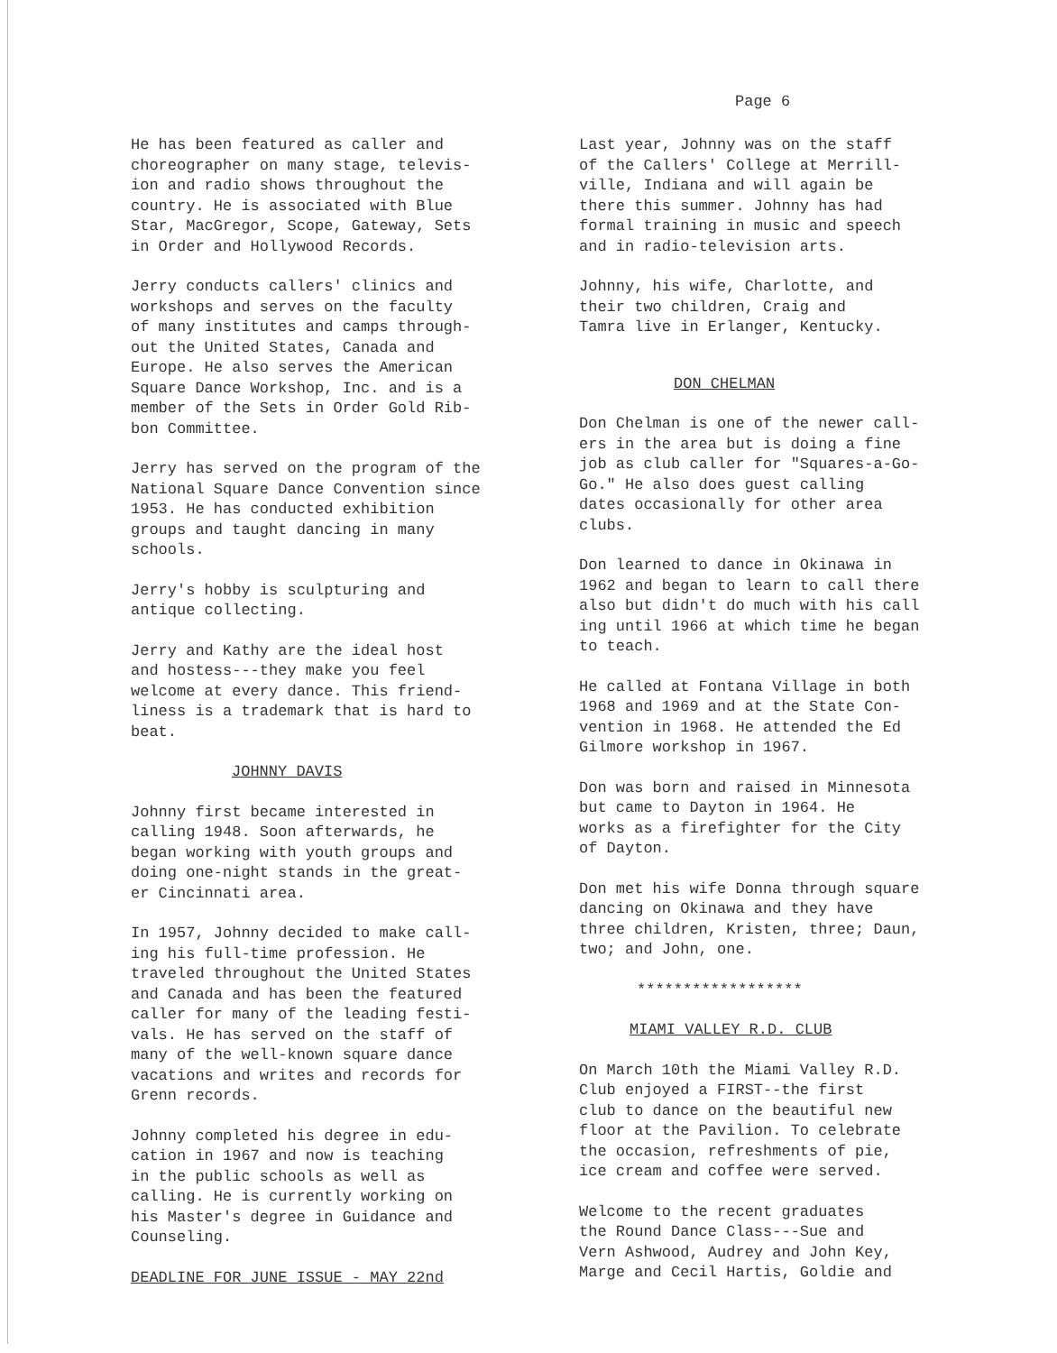Page 6
He has been featured as caller and choreographer on many stage, televis- ion and radio shows throughout the country. He is associated with Blue Star, MacGregor, Scope, Gateway, Sets in Order and Hollywood Records.
Jerry conducts callers' clinics and workshops and serves on the faculty of many institutes and camps through- out the United States, Canada and Europe. He also serves the American Square Dance Workshop, Inc. and is a member of the Sets in Order Gold Rib- bon Committee.
Jerry has served on the program of the National Square Dance Convention since 1953. He has conducted exhibition groups and taught dancing in many schools.
Jerry's hobby is sculpturing and antique collecting.
Jerry and Kathy are the ideal host and hostess---they make you feel welcome at every dance. This friend- liness is a trademark that is hard to beat.
JOHNNY DAVIS
Johnny first became interested in calling 1948. Soon afterwards, he began working with youth groups and doing one-night stands in the great- er Cincinnati area.
In 1957, Johnny decided to make call- ing his full-time profession. He traveled throughout the United States and Canada and has been the featured caller for many of the leading festi- vals. He has served on the staff of many of the well-known square dance vacations and writes and records for Grenn records.
Johnny completed his degree in edu- cation in 1967 and now is teaching in the public schools as well as calling. He is currently working on his Master's degree in Guidance and Counseling.
DEADLINE FOR JUNE ISSUE - MAY 22nd
Last year, Johnny was on the staff of the Callers' College at Merrill- ville, Indiana and will again be there this summer. Johnny has had formal training in music and speech and in radio-television arts.
Johnny, his wife, Charlotte, and their two children, Craig and Tamra live in Erlanger, Kentucky.
DON CHELMAN
Don Chelman is one of the newer call- ers in the area but is doing a fine job as club caller for "Squares-a-Go- Go." He also does guest calling dates occasionally for other area clubs.
Don learned to dance in Okinawa in 1962 and began to learn to call there also but didn't do much with his call ing until 1966 at which time he began to teach.
He called at Fontana Village in both 1968 and 1969 and at the State Con- vention in 1968. He attended the Ed Gilmore workshop in 1967.
Don was born and raised in Minnesota but came to Dayton in 1964. He works as a firefighter for the City of Dayton.
Don met his wife Donna through square dancing on Okinawa and they have three children, Kristen, three; Daun, two; and John, one.
******************
MIAMI VALLEY R.D. CLUB
On March 10th the Miami Valley R.D. Club enjoyed a FIRST--the first club to dance on the beautiful new floor at the Pavilion. To celebrate the occasion, refreshments of pie, ice cream and coffee were served.
Welcome to the recent graduates the Round Dance Class---Sue and Vern Ashwood, Audrey and John Key, Marge and Cecil Hartis, Goldie and